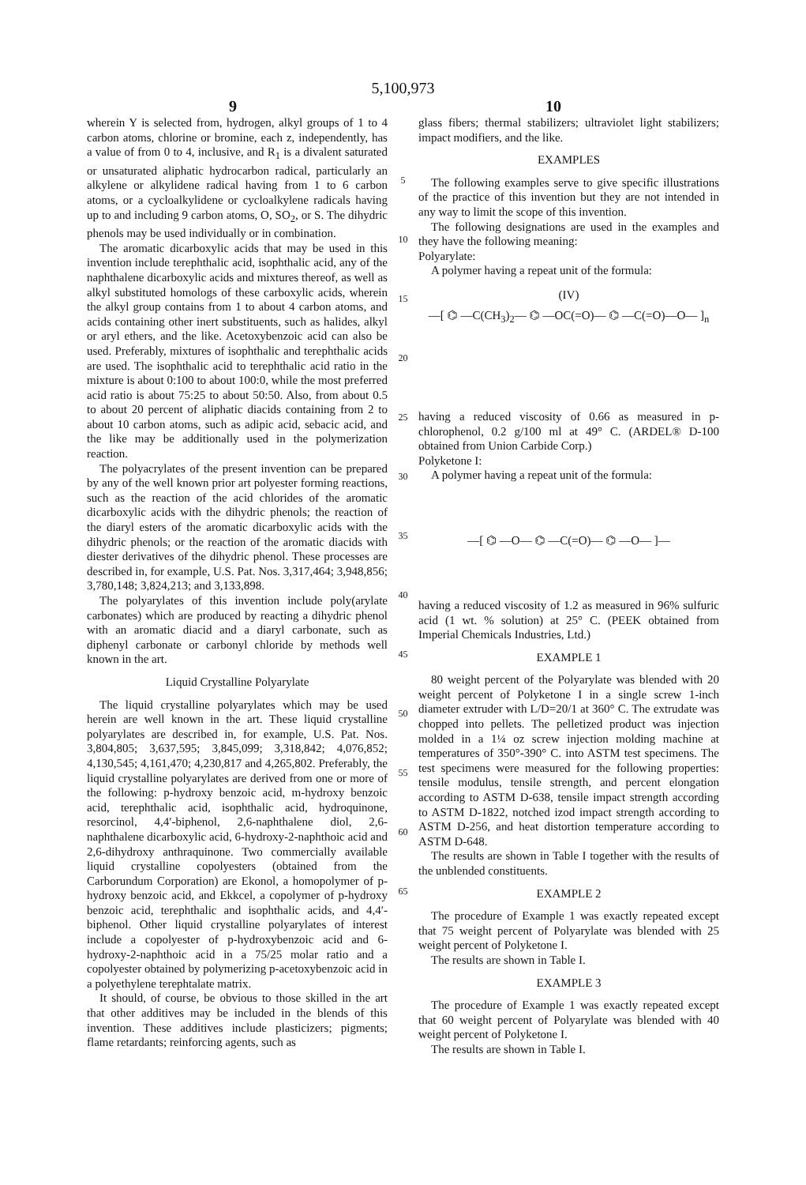5,100,973
9 10
wherein Y is selected from, hydrogen, alkyl groups of 1 to 4 carbon atoms, chlorine or bromine, each z, independently, has a value of from 0 to 4, inclusive, and R<sub>1</sub> is a divalent saturated or unsaturated aliphatic hydrocarbon radical, particularly an alkylene or alkylidene radical having from 1 to 6 carbon atoms, or a cycloalkylidene or cycloalkylene radicals having up to and including 9 carbon atoms, O, SO<sub>2</sub>, or S. The dihydric phenols may be used individually or in combination.
The aromatic dicarboxylic acids that may be used in this invention include terephthalic acid, isophthalic acid, any of the naphthalene dicarboxylic acids and mixtures thereof, as well as alkyl substituted homologs of these carboxylic acids, wherein the alkyl group contains from 1 to about 4 carbon atoms, and acids containing other inert substituents, such as halides, alkyl or aryl ethers, and the like. Acetoxybenzoic acid can also be used. Preferably, mixtures of isophthalic and terephthalic acids are used. The isophthalic acid to terephthalic acid ratio in the mixture is about 0:100 to about 100:0, while the most preferred acid ratio is about 75:25 to about 50:50. Also, from about 0.5 to about 20 percent of aliphatic diacids containing from 2 to about 10 carbon atoms, such as adipic acid, sebacic acid, and the like may be additionally used in the polymerization reaction.
The polyacrylates of the present invention can be prepared by any of the well known prior art polyester forming reactions, such as the reaction of the acid chlorides of the aromatic dicarboxylic acids with the dihydric phenols; the reaction of the diaryl esters of the aromatic dicarboxylic acids with the dihydric phenols; or the reaction of the aromatic diacids with diester derivatives of the dihydric phenol. These processes are described in, for example, U.S. Pat. Nos. 3,317,464; 3,948,856; 3,780,148; 3,824,213; and 3,133,898.
The polyarylates of this invention include poly(arylate carbonates) which are produced by reacting a dihydric phenol with an aromatic diacid and a diaryl carbonate, such as diphenyl carbonate or carbonyl chloride by methods well known in the art.
Liquid Crystalline Polyarylate
The liquid crystalline polyarylates which may be used herein are well known in the art. These liquid crystalline polyarylates are described in, for example, U.S. Pat. Nos. 3,804,805; 3,637,595; 3,845,099; 3,318,842; 4,076,852; 4,130,545; 4,161,470; 4,230,817 and 4,265,802. Preferably, the liquid crystalline polyarylates are derived from one or more of the following: p-hydroxy benzoic acid, m-hydroxy benzoic acid, terephthalic acid, isophthalic acid, hydroquinone, resorcinol, 4,4′-biphenol, 2,6-naphthalene diol, 2,6-naphthalene dicarboxylic acid, 6-hydroxy-2-naphthoic acid and 2,6-dihydroxy anthraquinone. Two commercially available liquid crystalline copolyesters (obtained from the Carborundum Corporation) are Ekonol, a homopolymer of p-hydroxy benzoic acid, and Ekkcel, a copolymer of p-hydroxy benzoic acid, terephthalic and isophthalic acids, and 4,4′-biphenol. Other liquid crystalline polyarylates of interest include a copolyester of p-hydroxybenzoic acid and 6-hydroxy-2-naphthoic acid in a 75/25 molar ratio and a copolyester obtained by polymerizing p-acetoxybenzoic acid in a polyethylene terephtalate matrix.
It should, of course, be obvious to those skilled in the art that other additives may be included in the blends of this invention. These additives include plasticizers; pigments; flame retardants; reinforcing agents, such as
5
10
15
20
25
30
35
40
45
50
55
60
65
glass fibers; thermal stabilizers; ultraviolet light stabilizers; impact modifiers, and the like.
EXAMPLES
The following examples serve to give specific illustrations of the practice of this invention but they are not intended in any way to limit the scope of this invention.
The following designations are used in the examples and they have the following meaning:
Polyarylate:
A polymer having a repeat unit of the formula:
(IV)
—[ ⌬ —C(CH<sub>3</sub>)<sub>2</sub>— ⌬ —OC(=O)— ⌬ —C(=O)—O— ]<sub>n</sub>
having a reduced viscosity of 0.66 as measured in p-chlorophenol, 0.2 g/100 ml at 49° C. (ARDEL® D-100 obtained from Union Carbide Corp.)
Polyketone I:
A polymer having a repeat unit of the formula:
—[ ⌬ —O— ⌬ —C(=O)— ⌬ —O— ]—
having a reduced viscosity of 1.2 as measured in 96% sulfuric acid (1 wt. % solution) at 25° C. (PEEK obtained from Imperial Chemicals Industries, Ltd.)
EXAMPLE 1
80 weight percent of the Polyarylate was blended with 20 weight percent of Polyketone I in a single screw 1-inch diameter extruder with L/D=20/1 at 360° C. The extrudate was chopped into pellets. The pelletized product was injection molded in a 1¼ oz screw injection molding machine at temperatures of 350°-390° C. into ASTM test specimens. The test specimens were measured for the following properties: tensile modulus, tensile strength, and percent elongation according to ASTM D-638, tensile impact strength according to ASTM D-1822, notched izod impact strength according to ASTM D-256, and heat distortion temperature according to ASTM D-648.
The results are shown in Table I together with the results of the unblended constituents.
EXAMPLE 2
The procedure of Example 1 was exactly repeated except that 75 weight percent of Polyarylate was blended with 25 weight percent of Polyketone I.
The results are shown in Table I.
EXAMPLE 3
The procedure of Example 1 was exactly repeated except that 60 weight percent of Polyarylate was blended with 40 weight percent of Polyketone I.
The results are shown in Table I.